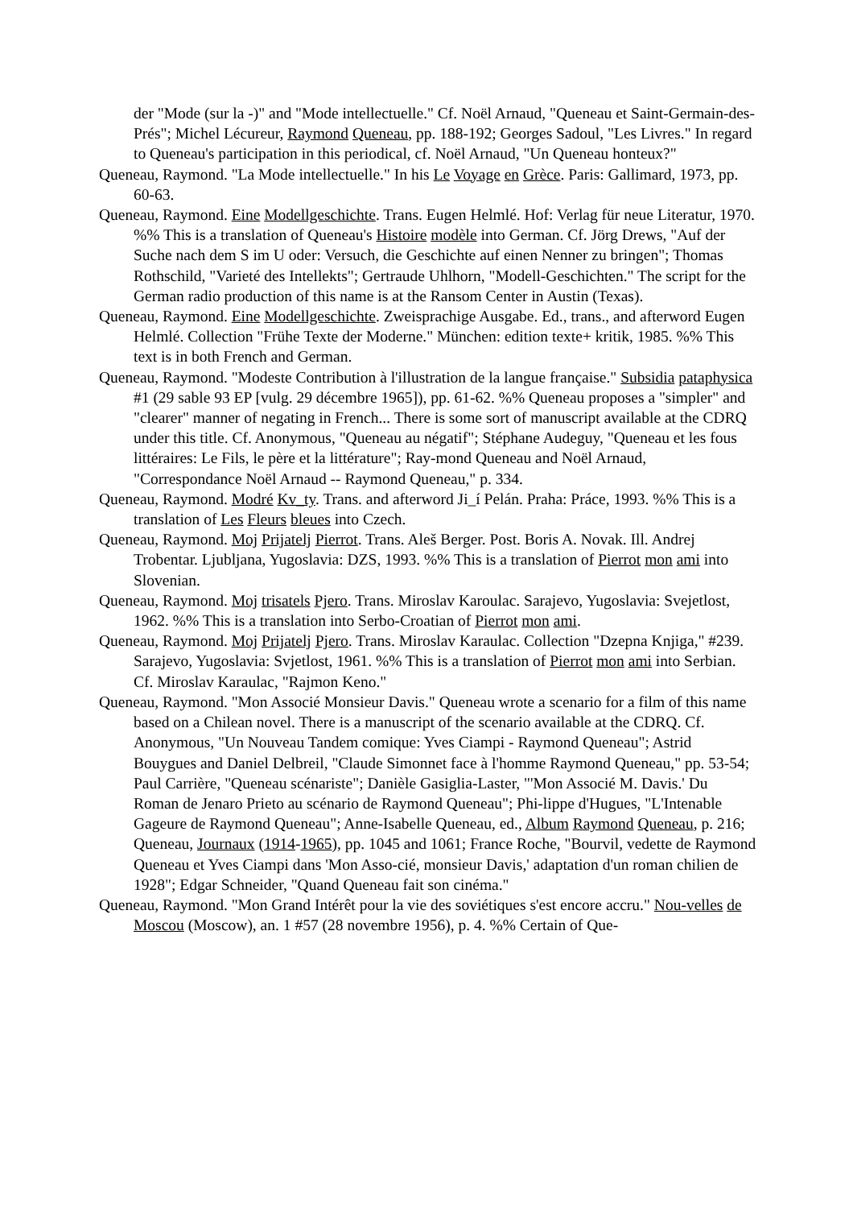der "Mode (sur la -)" and "Mode intellectuelle." Cf. Noël Arnaud, "Queneau et Saint-Germain-des-Prés"; Michel Lécureur, Raymond Queneau, pp. 188-192; Georges Sadoul, "Les Livres." In regard to Queneau's participation in this periodical, cf. Noël Arnaud, "Un Queneau honteux?"
Queneau, Raymond. "La Mode intellectuelle." In his Le Voyage en Grèce. Paris: Gallimard, 1973, pp. 60-63.
Queneau, Raymond. Eine Modellgeschichte. Trans. Eugen Helmlé. Hof: Verlag für neue Literatur, 1970. %% This is a translation of Queneau's Histoire modèle into German. Cf. Jörg Drews, "Auf der Suche nach dem S im U oder: Versuch, die Geschichte auf einen Nenner zu bringen"; Thomas Rothschild, "Varieté des Intellekts"; Gertraude Uhlhorn, "Modell-Geschichten." The script for the German radio production of this name is at the Ransom Center in Austin (Texas).
Queneau, Raymond. Eine Modellgeschichte. Zweisprachige Ausgabe. Ed., trans., and afterword Eugen Helmlé. Collection "Frühe Texte der Moderne." München: edition texte+ kritik, 1985. %% This text is in both French and German.
Queneau, Raymond. "Modeste Contribution à l'illustration de la langue française." Subsidia pataphysica #1 (29 sable 93 EP [vulg. 29 décembre 1965]), pp. 61-62. %% Queneau proposes a "simpler" and "clearer" manner of negating in French... There is some sort of manuscript available at the CDRQ under this title. Cf. Anonymous, "Queneau au négatif"; Stéphane Audeguy, "Queneau et les fous littéraires: Le Fils, le père et la littérature"; Ray-mond Queneau and Noël Arnaud, "Correspondance Noël Arnaud -- Raymond Queneau," p. 334.
Queneau, Raymond. Modré Kv_ty. Trans. and afterword Ji_í Pelán. Praha: Práce, 1993. %% This is a translation of Les Fleurs bleues into Czech.
Queneau, Raymond. Moj Prijatelj Pierrot. Trans. Aleš Berger. Post. Boris A. Novak. Ill. Andrej Trobentar. Ljubljana, Yugoslavia: DZS, 1993. %% This is a translation of Pierrot mon ami into Slovenian.
Queneau, Raymond. Moj trisatels Pjero. Trans. Miroslav Karoulac. Sarajevo, Yugoslavia: Svejetlost, 1962. %% This is a translation into Serbo-Croatian of Pierrot mon ami.
Queneau, Raymond. Moj Prijatelj Pjero. Trans. Miroslav Karaulac. Collection "Dzepna Knjiga," #239. Sarajevo, Yugoslavia: Svjetlost, 1961. %% This is a translation of Pierrot mon ami into Serbian. Cf. Miroslav Karaulac, "Rajmon Keno."
Queneau, Raymond. "Mon Associé Monsieur Davis." Queneau wrote a scenario for a film of this name based on a Chilean novel. There is a manuscript of the scenario available at the CDRQ. Cf. Anonymous, "Un Nouveau Tandem comique: Yves Ciampi - Raymond Queneau"; Astrid Bouygues and Daniel Delbreil, "Claude Simonnet face à l'homme Raymond Queneau," pp. 53-54; Paul Carrière, "Queneau scénariste"; Danièle Gasiglia-Laster, "'Mon Associé M. Davis.' Du Roman de Jenaro Prieto au scénario de Raymond Queneau"; Phi-lippe d'Hugues, "L'Intenable Gageure de Raymond Queneau"; Anne-Isabelle Queneau, ed., Album Raymond Queneau, p. 216; Queneau, Journaux (1914-1965), pp. 1045 and 1061; France Roche, "Bourvil, vedette de Raymond Queneau et Yves Ciampi dans 'Mon Asso-cié, monsieur Davis,' adaptation d'un roman chilien de 1928"; Edgar Schneider, "Quand Queneau fait son cinéma."
Queneau, Raymond. "Mon Grand Intérêt pour la vie des soviétiques s'est encore accru." Nou-velles de Moscou (Moscow), an. 1 #57 (28 novembre 1956), p. 4. %% Certain of Que-